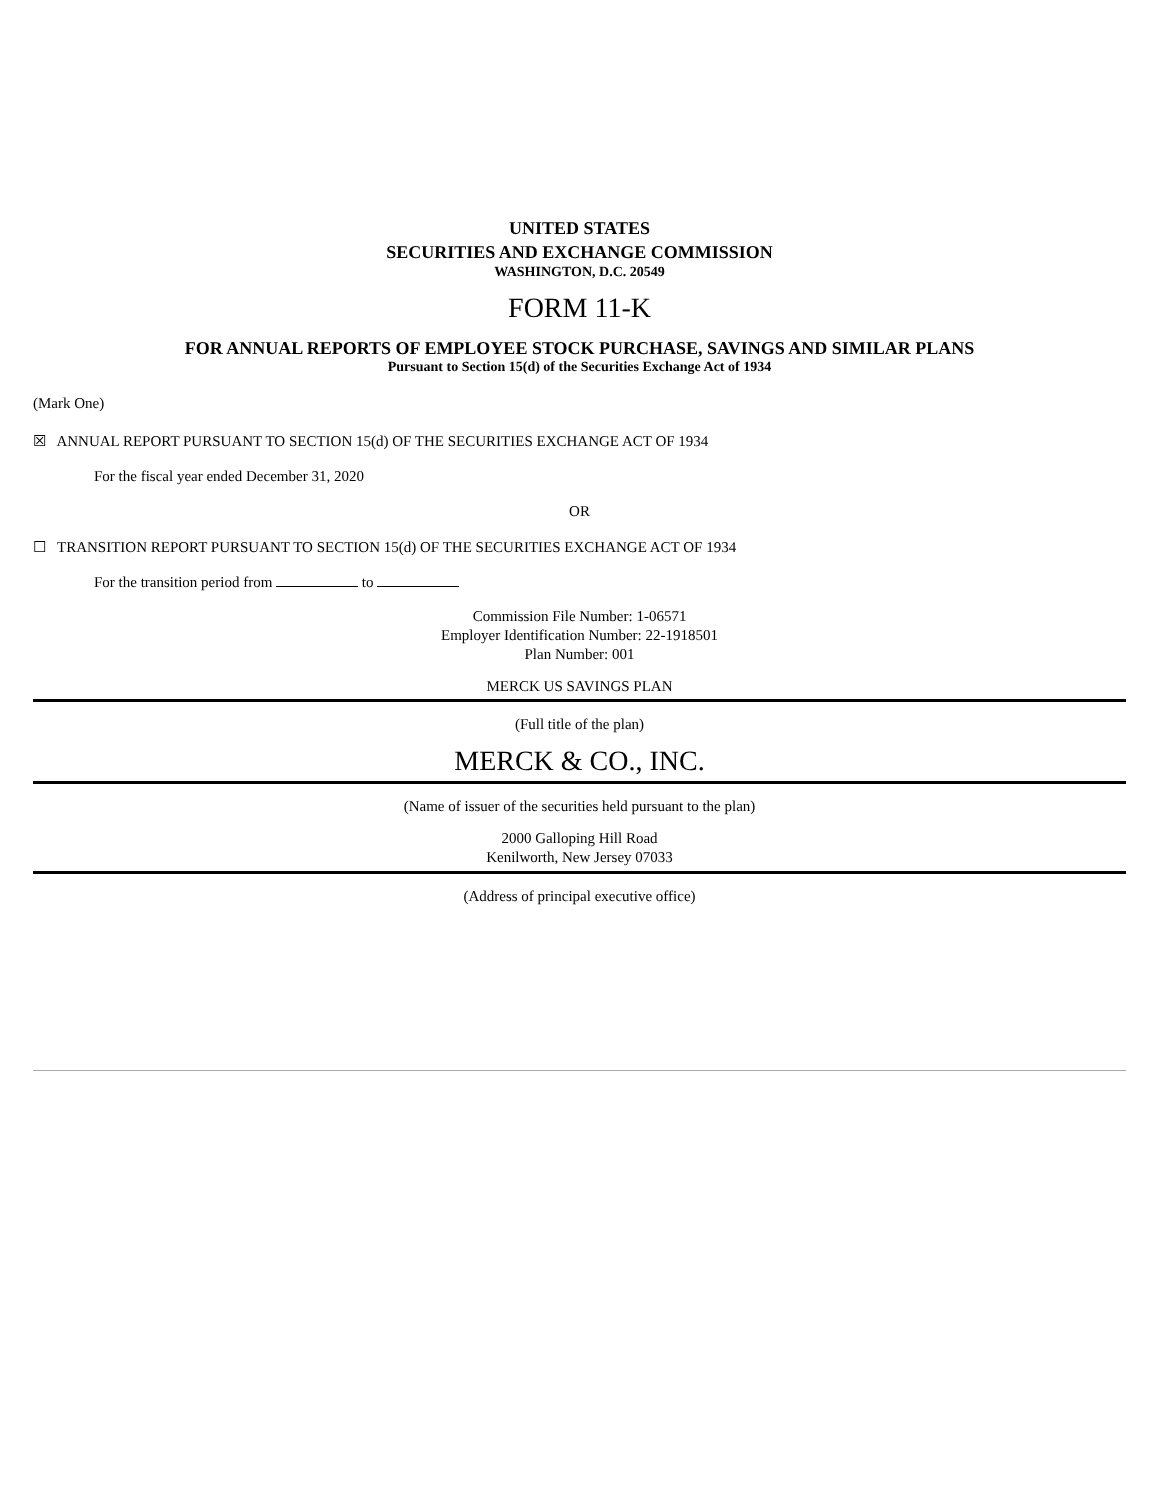UNITED STATES
SECURITIES AND EXCHANGE COMMISSION
WASHINGTON, D.C. 20549
FORM 11-K
FOR ANNUAL REPORTS OF EMPLOYEE STOCK PURCHASE, SAVINGS AND SIMILAR PLANS
Pursuant to Section 15(d) of the Securities Exchange Act of 1934
(Mark One)
☒ ANNUAL REPORT PURSUANT TO SECTION 15(d) OF THE SECURITIES EXCHANGE ACT OF 1934
For the fiscal year ended December 31, 2020
OR
☐ TRANSITION REPORT PURSUANT TO SECTION 15(d) OF THE SECURITIES EXCHANGE ACT OF 1934
For the transition period from to
Commission File Number: 1-06571
Employer Identification Number: 22-1918501
Plan Number: 001
MERCK US SAVINGS PLAN
(Full title of the plan)
MERCK & CO., INC.
(Name of issuer of the securities held pursuant to the plan)
2000 Galloping Hill Road
Kenilworth, New Jersey 07033
(Address of principal executive office)